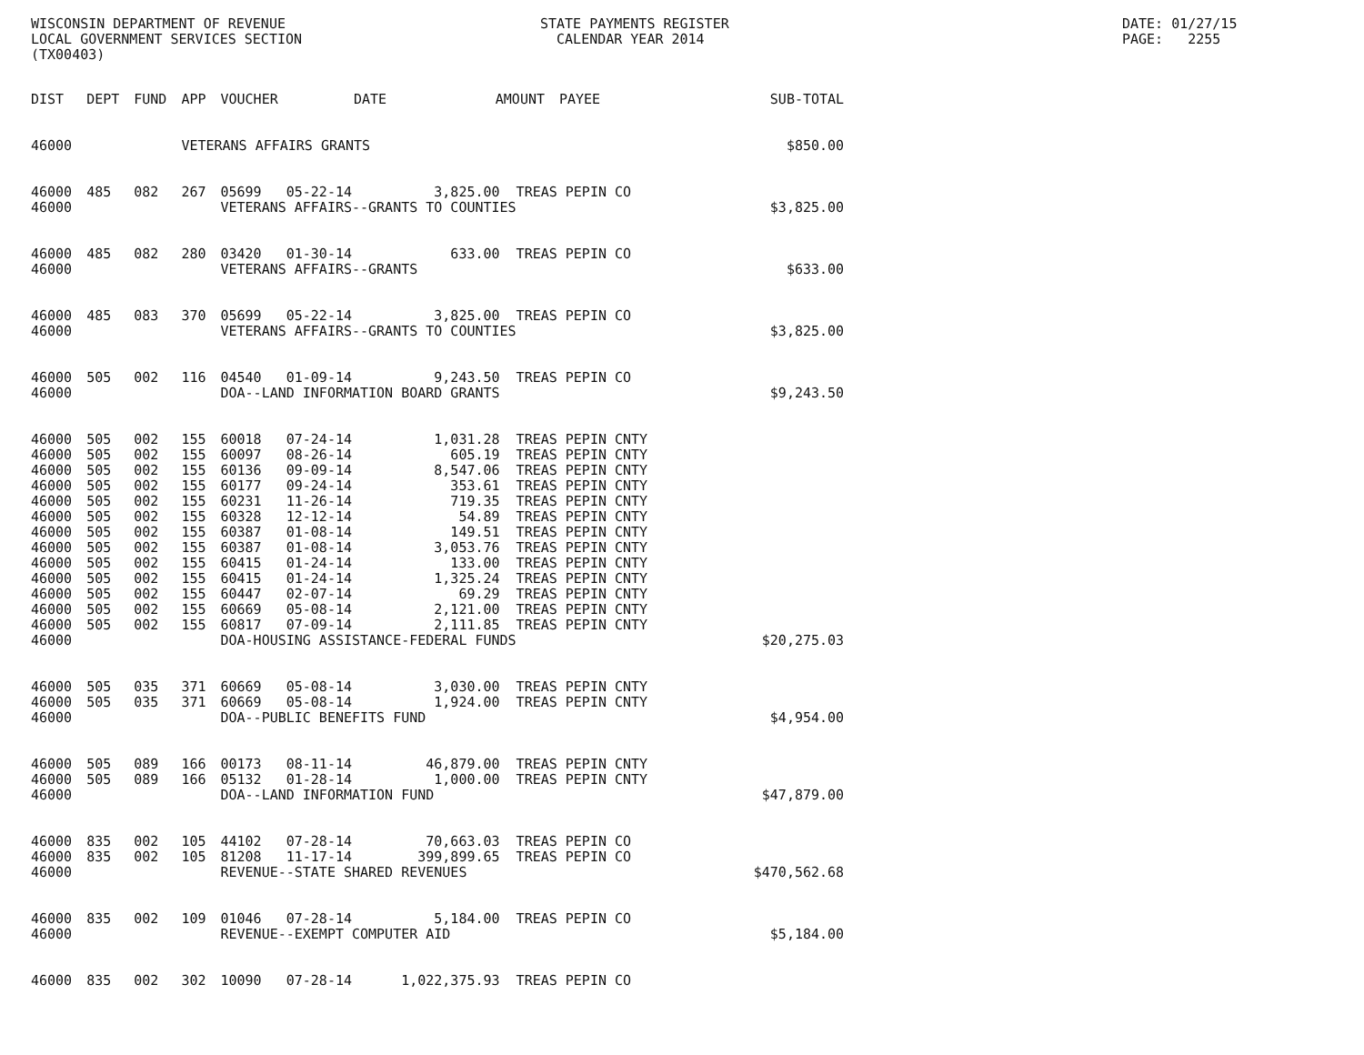WISCONSIN DEPARTMENT OF REVENUE LOCAL GOVERNMENT SERVICES SECTION (TX00403)
STATE PAYMENTS REGISTER CALENDAR YEAR 2014
DATE: 01/27/15 PAGE: 2255
| DIST | DEPT | FUND | APP | VOUCHER | DATE | AMOUNT | PAYEE | SUB-TOTAL |
| --- | --- | --- | --- | --- | --- | --- | --- | --- |
| 46000 | | | VETERANS AFFAIRS GRANTS | | | | | $850.00 |
| 46000 46000 | 485 | 082 | 267 | 05699 05-22-14 3,825.00 TREAS PEPIN CO VETERANS AFFAIRS--GRANTS TO COUNTIES | | | | $3,825.00 |
| 46000 46000 | 485 | 082 | 280 | 03420 01-30-14 633.00 TREAS PEPIN CO VETERANS AFFAIRS--GRANTS | | | | $633.00 |
| 46000 46000 | 485 | 083 | 370 | 05699 05-22-14 3,825.00 TREAS PEPIN CO VETERANS AFFAIRS--GRANTS TO COUNTIES | | | | $3,825.00 |
| 46000 46000 | 505 | 002 | 116 | 04540 01-09-14 9,243.50 TREAS PEPIN CO DOA--LAND INFORMATION BOARD GRANTS | | | | $9,243.50 |
| 46000 46000 46000 46000 46000 46000 46000 46000 46000 46000 46000 46000 46000 46000 | 505 505 505 505 505 505 505 505 505 505 505 505 505 | 002 002 002 002 002 002 002 002 002 002 002 002 002 | 155 155 155 155 155 155 155 155 155 155 155 155 155 | 60018 07-24-14 1,031.28 TREAS PEPIN CNTY 60097 08-26-14 605.19 TREAS PEPIN CNTY 60136 09-09-14 8,547.06 TREAS PEPIN CNTY 60177 09-24-14 353.61 TREAS PEPIN CNTY 60231 11-26-14 719.35 TREAS PEPIN CNTY 60328 12-12-14 54.89 TREAS PEPIN CNTY 60387 01-08-14 149.51 TREAS PEPIN CNTY 60387 01-08-14 3,053.76 TREAS PEPIN CNTY 60415 01-24-14 133.00 TREAS PEPIN CNTY 60415 01-24-14 1,325.24 TREAS PEPIN CNTY 60447 02-07-14 69.29 TREAS PEPIN CNTY 60669 05-08-14 2,121.00 TREAS PEPIN CNTY 60817 07-09-14 2,111.85 TREAS PEPIN CNTY DOA-HOUSING ASSISTANCE-FEDERAL FUNDS | | | | $20,275.03 |
| 46000 46000 46000 | 505 505 | 035 035 | 371 371 | 60669 05-08-14 3,030.00 TREAS PEPIN CNTY 60669 05-08-14 1,924.00 TREAS PEPIN CNTY DOA--PUBLIC BENEFITS FUND | | | | $4,954.00 |
| 46000 46000 46000 | 505 505 | 089 089 | 166 166 | 00173 08-11-14 46,879.00 TREAS PEPIN CNTY 05132 01-28-14 1,000.00 TREAS PEPIN CNTY DOA--LAND INFORMATION FUND | | | | $47,879.00 |
| 46000 46000 46000 | 835 835 | 002 002 | 105 105 | 44102 07-28-14 70,663.03 TREAS PEPIN CO 81208 11-17-14 399,899.65 TREAS PEPIN CO REVENUE--STATE SHARED REVENUES | | | | $470,562.68 |
| 46000 46000 | 835 | 002 | 109 | 01046 07-28-14 5,184.00 TREAS PEPIN CO REVENUE--EXEMPT COMPUTER AID | | | | $5,184.00 |
| 46000 | 835 | 002 | 302 | 10090 07-28-14 1,022,375.93 TREAS PEPIN CO | | | | |